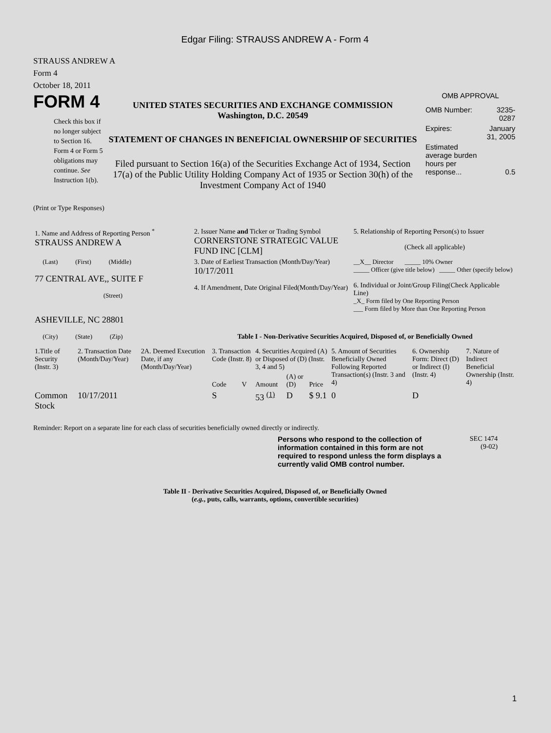Edgar Filing: STRAUSS ANDREW A - Form 4
STRAUSS ANDREW A
Form 4
October 18, 2011
FORM 4
Check this box if no longer subject to Section 16. Form 4 or Form 5 obligations may continue. See Instruction 1(b).
UNITED STATES SECURITIES AND EXCHANGE COMMISSION
Washington, D.C. 20549
STATEMENT OF CHANGES IN BENEFICIAL OWNERSHIP OF SECURITIES
Filed pursuant to Section 16(a) of the Securities Exchange Act of 1934, Section 17(a) of the Public Utility Holding Company Act of 1935 or Section 30(h) of the Investment Company Act of 1940
OMB APPROVAL
| OMB Number: | 3235-0287 |
| Expires: | January 31, 2005 |
| Estimated average burden hours per response... | 0.5 |
(Print or Type Responses)
| 1. Name and Address of Reporting Person <sup>*</sup> STRAUSS ANDREW A | 2. Issuer Name and Ticker or Trading Symbol CORNERSTONE STRATEGIC VALUE FUND INC [CLM] | 5. Relationship of Reporting Person(s) to Issuer (Check all applicable) |
| (Last) (First) (Middle) 77 CENTRAL AVE,, SUITE F (Street) | 3. Date of Earliest Transaction (Month/Day/Year) 10/17/2011 4. If Amendment, Date Original Filed(Month/Day/Year) | __X__ Director _____ 10% Owner _____ Officer (give title below) _____ Other (specify below) 6. Individual or Joint/Group Filing(Check Applicable Line) _X_ Form filed by One Reporting Person ___ Form filed by More than One Reporting Person |
| ASHEVILLE, NC 28801 (City) (State) (Zip) | Table I - Non-Derivative Securities Acquired, Disposed of, or Beneficially Owned | |
| 1.Title of Security (Instr. 3) | 2. Transaction Date (Month/Day/Year) | 2A. Deemed Execution Date, if any (Month/Day/Year) | 3. Transaction Code (Instr. 8) | | 4. Securities Acquired (A) or Disposed of (D) (Instr. 3, 4 and 5) | | | 5. Amount of Securities Beneficially Owned Following Reported Transaction(s) (Instr. 3 and 4) | 6. Ownership Form: Direct (D) or Indirect (I) (Instr. 4) | 7. Nature of Indirect Beneficial Ownership (Instr. 4) |
| --- | --- | --- | --- | --- | --- | --- | --- | --- | --- | --- |
| | | | Code | V | Amount | (A) or (D) | Price | | | |
| Common Stock | 10/17/2011 | | S | | 53 <sup>(1)</sup> | D | $ 9.1 | 0 | D | |
Reminder: Report on a separate line for each class of securities beneficially owned directly or indirectly.
Persons who respond to the collection of information contained in this form are not required to respond unless the form displays a currently valid OMB control number.
SEC 1474
(9-02)
Table II - Derivative Securities Acquired, Disposed of, or Beneficially Owned
(e.g., puts, calls, warrants, options, convertible securities)
1